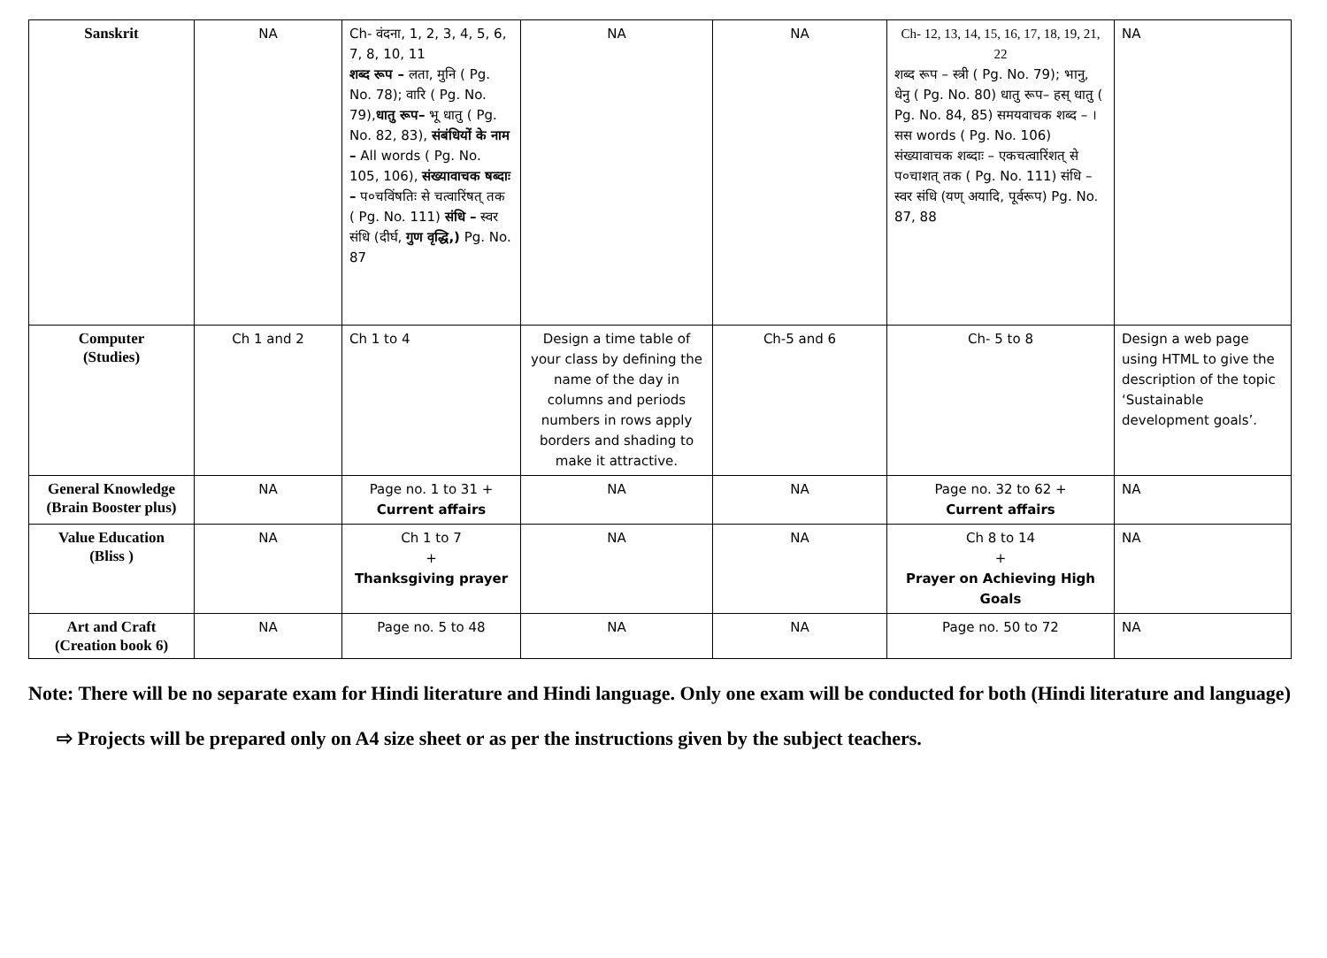| Sanskrit | NA | Ch- वंदना, 1, 2, 3, 4, 5, 6, 7, 8, 10, 11 शब्द रूप – लता, मुनि ( Pg. No. 78); वारि ( Pg. No. 79), धातु रूप– भू धातु ( Pg. No. 82, 83), संबंधियों के नाम – All words ( Pg. No. 105, 106), संख्यावाचक षब्दाः – प०चविंषतिः से चत्वारिंषत् तक ( Pg. No. 111) संधि – स्वर संधि (दीर्घ, गुण वृद्धि,) Pg. No. 87 | NA | NA | Ch- 12, 13, 14, 15, 16, 17, 18, 19, 21, 22 शब्द रूप – स्त्री ( Pg. No. 79); भानु, धेनु ( Pg. No. 80) धातु रूप– हस् धातु ( Pg. No. 84, 85) समयवाचक शब्द – ।सस words ( Pg. No. 106) संख्यावाचक शब्दाः – एकचत्वारिंशत् से प०चाशत् तक ( Pg. No. 111) संधि – स्वर संधि (यण् अयादि, पूर्वरूप) Pg. No. 87, 88 | NA |
| Computer (Studies) | Ch 1 and 2 | Ch 1 to 4 | Design a time table of your class by defining the name of the day in columns and periods numbers in rows apply borders and shading to make it attractive. | Ch-5 and 6 | Ch- 5 to 8 | Design a web page using HTML to give the description of the topic ‘Sustainable development goals’. |
| General Knowledge (Brain Booster plus) | NA | Page no. 1 to 31 + Current affairs | NA | NA | Page no. 32 to 62 + Current affairs | NA |
| Value Education (Bliss ) | NA | Ch 1 to 7 + Thanksgiving prayer | NA | NA | Ch 8 to 14 + Prayer on Achieving High Goals | NA |
| Art and Craft (Creation book 6) | NA | Page no. 5 to 48 | NA | NA | Page no. 50 to 72 | NA |
Note: There will be no separate exam for Hindi literature and Hindi language. Only one exam will be conducted for both (Hindi literature and language)
⇨ Projects will be prepared only on A4 size sheet or as per the instructions given by the subject teachers.